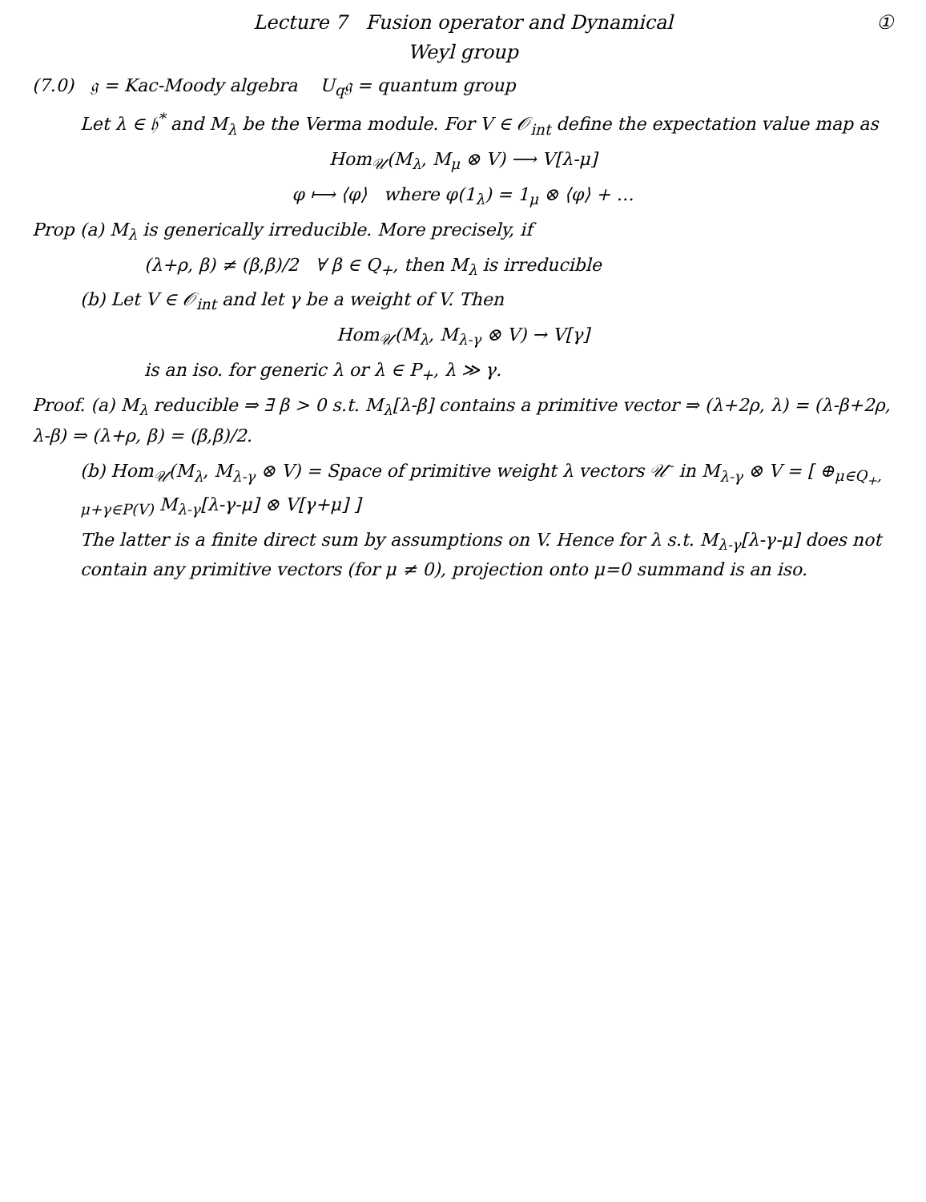Lecture 7 Fusion operator and Dynamical
Weyl group
①
(7.0) 𝔤 = Kac-Moody algebra U<sub>q</sub>𝔤 = quantum group
Let λ ∈ 𝔥<sup>*</sup> and M<sub>λ</sub> be the Verma module. For V ∈ 𝒪<sub>int</sub> define the expectation value map as
Hom<sub>𝒰</sub>(M<sub>λ</sub>, M<sub>μ</sub> ⊗ V) ⟶ V[λ-μ]
φ ⟼ ⟨φ⟩ where φ(1<sub>λ</sub>) = 1<sub>μ</sub> ⊗ ⟨φ⟩ + …
Prop (a) M<sub>λ</sub> is generically irreducible. More precisely, if
(λ+ρ, β) ≠ (β,β)/2 ∀ β ∈ Q<sub>+</sub>, then M<sub>λ</sub> is irreducible
(b) Let V ∈ 𝒪<sub>int</sub> and let γ be a weight of V. Then
Hom<sub>𝒰</sub>(M<sub>λ</sub>, M<sub>λ-γ</sub> ⊗ V) → V[γ]
is an iso. for generic λ or λ ∈ P<sub>+</sub>, λ ≫ γ.
Proof. (a) M<sub>λ</sub> reducible ⇒ ∃ β > 0 s.t. M<sub>λ</sub>[λ-β] contains a primitive vector ⇒ (λ+2ρ, λ) = (λ-β+2ρ, λ-β) ⇒ (λ+ρ, β) = (β,β)/2.
(b) Hom<sub>𝒰</sub>(M<sub>λ</sub>, M<sub>λ-γ</sub> ⊗ V) = Space of primitive weight λ vectors 𝒰<sup>-</sup> in M<sub>λ-γ</sub> ⊗ V = [ ⊕<sub>μ∈Q<sub>+</sub>, μ+γ∈P(V)</sub> M<sub>λ-γ</sub>[λ-γ-μ] ⊗ V[γ+μ] ]
The latter is a finite direct sum by assumptions on V. Hence for λ s.t. M<sub>λ-γ</sub>[λ-γ-μ] does not contain any primitive vectors (for μ ≠ 0), projection onto μ=0 summand is an iso.